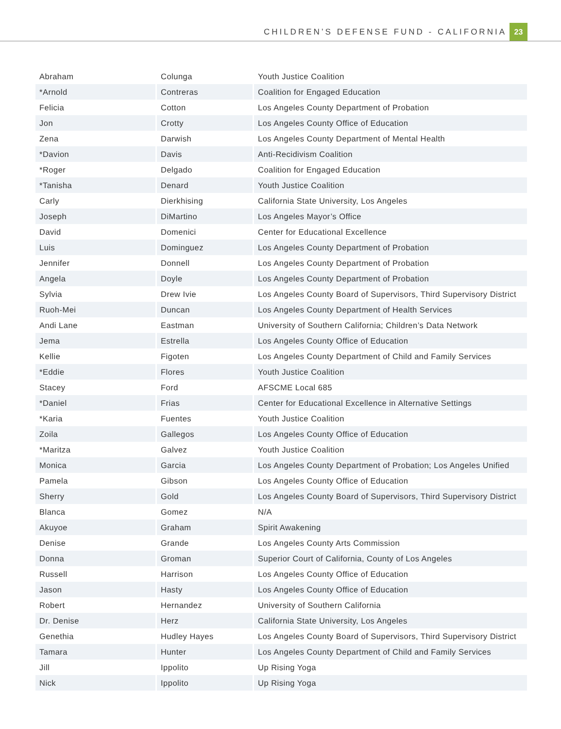CHILDREN’S DEFENSE FUND - CALIFORNIA 23
| Abraham | Colunga | Youth Justice Coalition |
| *Arnold | Contreras | Coalition for Engaged Education |
| Felicia | Cotton | Los Angeles County Department of Probation |
| Jon | Crotty | Los Angeles County Office of Education |
| Zena | Darwish | Los Angeles County Department of Mental Health |
| *Davion | Davis | Anti-Recidivism Coalition |
| *Roger | Delgado | Coalition for Engaged Education |
| *Tanisha | Denard | Youth Justice Coalition |
| Carly | Dierkhising | California State University, Los Angeles |
| Joseph | DiMartino | Los Angeles Mayor’s Office |
| David | Domenici | Center for Educational Excellence |
| Luis | Dominguez | Los Angeles County Department of Probation |
| Jennifer | Donnell | Los Angeles County Department of Probation |
| Angela | Doyle | Los Angeles County Department of Probation |
| Sylvia | Drew Ivie | Los Angeles County Board of Supervisors, Third Supervisory District |
| Ruoh-Mei | Duncan | Los Angeles County Department of Health Services |
| Andi Lane | Eastman | University of Southern California; Children’s Data Network |
| Jema | Estrella | Los Angeles County Office of Education |
| Kellie | Figoten | Los Angeles County Department of Child and Family Services |
| *Eddie | Flores | Youth Justice Coalition |
| Stacey | Ford | AFSCME Local 685 |
| *Daniel | Frias | Center for Educational Excellence in Alternative Settings |
| *Karia | Fuentes | Youth Justice Coalition |
| Zoila | Gallegos | Los Angeles County Office of Education |
| *Maritza | Galvez | Youth Justice Coalition |
| Monica | Garcia | Los Angeles County Department of Probation; Los Angeles Unified |
| Pamela | Gibson | Los Angeles County Office of Education |
| Sherry | Gold | Los Angeles County Board of Supervisors, Third Supervisory District |
| Blanca | Gomez | N/A |
| Akuyoe | Graham | Spirit Awakening |
| Denise | Grande | Los Angeles County Arts Commission |
| Donna | Groman | Superior Court of California, County of Los Angeles |
| Russell | Harrison | Los Angeles County Office of Education |
| Jason | Hasty | Los Angeles County Office of Education |
| Robert | Hernandez | University of Southern California |
| Dr. Denise | Herz | California State University, Los Angeles |
| Genethia | Hudley Hayes | Los Angeles County Board of Supervisors, Third Supervisory District |
| Tamara | Hunter | Los Angeles County Department of Child and Family Services |
| Jill | Ippolito | Up Rising Yoga |
| Nick | Ippolito | Up Rising Yoga |